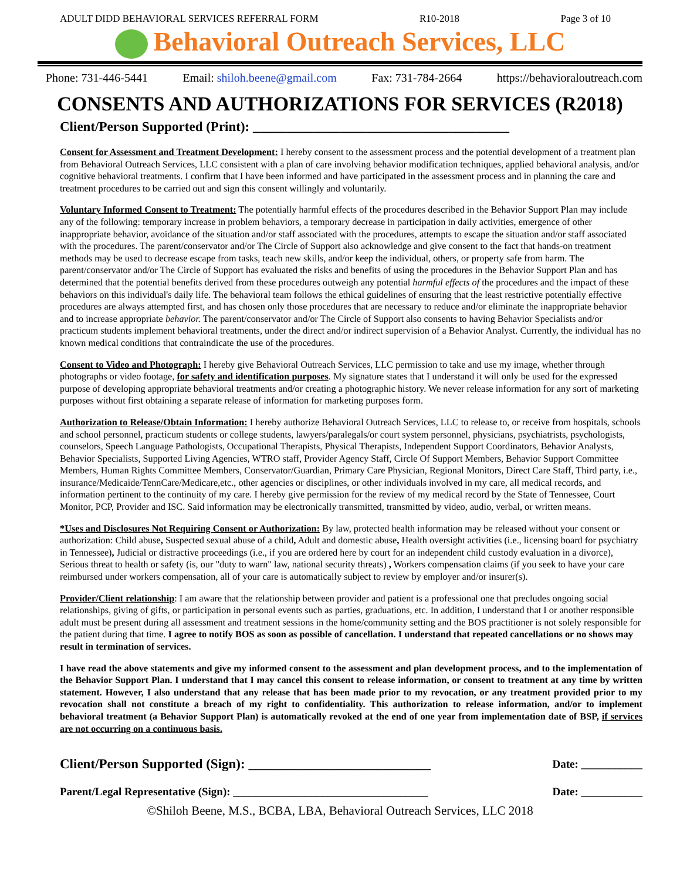ADULT DIDD BEHAVIORAL SERVICES REFERRAL FORM R10-2018 Page 3 of 10
Behavioral Outreach Services, LLC
Phone: 731-446-5441 Email: shiloh.beene@gmail.com Fax: 731-784-2664 https://behavioraloutreach.com
CONSENTS AND AUTHORIZATIONS FOR SERVICES (R2018)
Client/Person Supported (Print): ______________________________________
Consent for Assessment and Treatment Development: I hereby consent to the assessment process and the potential development of a treatment plan from Behavioral Outreach Services, LLC consistent with a plan of care involving behavior modification techniques, applied behavioral analysis, and/or cognitive behavioral treatments. I confirm that I have been informed and have participated in the assessment process and in planning the care and treatment procedures to be carried out and sign this consent willingly and voluntarily.
Voluntary Informed Consent to Treatment: The potentially harmful effects of the procedures described in the Behavior Support Plan may include any of the following: temporary increase in problem behaviors, a temporary decrease in participation in daily activities, emergence of other inappropriate behavior, avoidance of the situation and/or staff associated with the procedures, attempts to escape the situation and/or staff associated with the procedures. The parent/conservator and/or The Circle of Support also acknowledge and give consent to the fact that hands-on treatment methods may be used to decrease escape from tasks, teach new skills, and/or keep the individual, others, or property safe from harm. The parent/conservator and/or The Circle of Support has evaluated the risks and benefits of using the procedures in the Behavior Support Plan and has determined that the potential benefits derived from these procedures outweigh any potential harmful effects of the procedures and the impact of these behaviors on this individual's daily life. The behavioral team follows the ethical guidelines of ensuring that the least restrictive potentially effective procedures are always attempted first, and has chosen only those procedures that are necessary to reduce and/or eliminate the inappropriate behavior and to increase appropriate behavior. The parent/conservator and/or The Circle of Support also consents to having Behavior Specialists and/or practicum students implement behavioral treatments, under the direct and/or indirect supervision of a Behavior Analyst. Currently, the individual has no known medical conditions that contraindicate the use of the procedures.
Consent to Video and Photograph: I hereby give Behavioral Outreach Services, LLC permission to take and use my image, whether through photographs or video footage, for safety and identification purposes. My signature states that I understand it will only be used for the expressed purpose of developing appropriate behavioral treatments and/or creating a photographic history. We never release information for any sort of marketing purposes without first obtaining a separate release of information for marketing purposes form.
Authorization to Release/Obtain Information: I hereby authorize Behavioral Outreach Services, LLC to release to, or receive from hospitals, schools and school personnel, practicum students or college students, lawyers/paralegals/or court system personnel, physicians, psychiatrists, psychologists, counselors, Speech Language Pathologists, Occupational Therapists, Physical Therapists, Independent Support Coordinators, Behavior Analysts, Behavior Specialists, Supported Living Agencies, WTRO staff, Provider Agency Staff, Circle Of Support Members, Behavior Support Committee Members, Human Rights Committee Members, Conservator/Guardian, Primary Care Physician, Regional Monitors, Direct Care Staff, Third party, i.e., insurance/Medicaide/TennCare/Medicare,etc., other agencies or disciplines, or other individuals involved in my care, all medical records, and information pertinent to the continuity of my care. I hereby give permission for the review of my medical record by the State of Tennessee, Court Monitor, PCP, Provider and ISC. Said information may be electronically transmitted, transmitted by video, audio, verbal, or written means.
*Uses and Disclosures Not Requiring Consent or Authorization: By law, protected health information may be released without your consent or authorization: Child abuse, Suspected sexual abuse of a child, Adult and domestic abuse, Health oversight activities (i.e., licensing board for psychiatry in Tennessee), Judicial or distractive proceedings (i.e., if you are ordered here by court for an independent child custody evaluation in a divorce), Serious threat to health or safety (is, our "duty to warn" law, national security threats) , Workers compensation claims (if you seek to have your care reimbursed under workers compensation, all of your care is automatically subject to review by employer and/or insurer(s).
Provider/Client relationship: I am aware that the relationship between provider and patient is a professional one that precludes ongoing social relationships, giving of gifts, or participation in personal events such as parties, graduations, etc. In addition, I understand that I or another responsible adult must be present during all assessment and treatment sessions in the home/community setting and the BOS practitioner is not solely responsible for the patient during that time. I agree to notify BOS as soon as possible of cancellation. I understand that repeated cancellations or no shows may result in termination of services.
I have read the above statements and give my informed consent to the assessment and plan development process, and to the implementation of the Behavior Support Plan. I understand that I may cancel this consent to release information, or consent to treatment at any time by written statement. However, I also understand that any release that has been made prior to my revocation, or any treatment provided prior to my revocation shall not constitute a breach of my right to confidentiality. This authorization to release information, and/or to implement behavioral treatment (a Behavior Support Plan) is automatically revoked at the end of one year from implementation date of BSP, if services are not occurring on a continuous basis.
Client/Person Supported (Sign): ___________________________ Date: ___________
Parent/Legal Representative (Sign): ___________________________________ Date: ___________
©Shiloh Beene, M.S., BCBA, LBA, Behavioral Outreach Services, LLC 2018